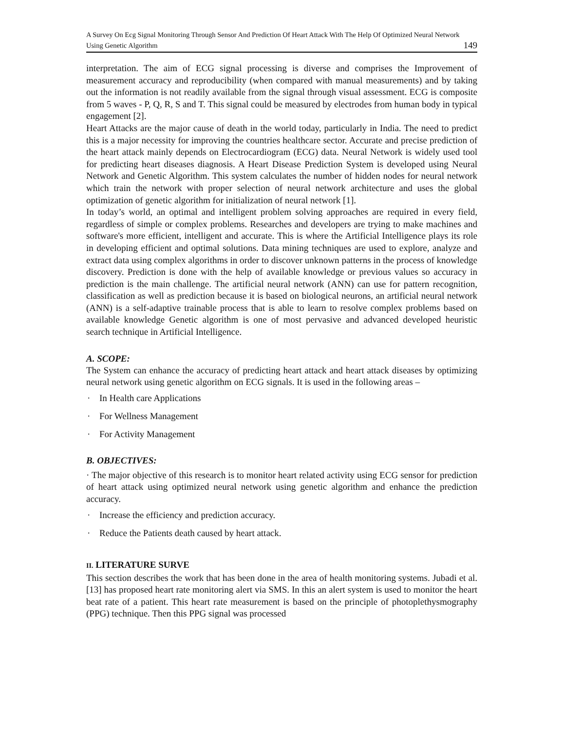A Survey On Ecg Signal Monitoring Through Sensor And Prediction Of Heart Attack With The Help Of Optimized Neural Network Using Genetic Algorithm 149
interpretation. The aim of ECG signal processing is diverse and comprises the Improvement of measurement accuracy and reproducibility (when compared with manual measurements) and by taking out the information is not readily available from the signal through visual assessment. ECG is composite from 5 waves - P, Q, R, S and T. This signal could be measured by electrodes from human body in typical engagement [2].
Heart Attacks are the major cause of death in the world today, particularly in India. The need to predict this is a major necessity for improving the countries healthcare sector. Accurate and precise prediction of the heart attack mainly depends on Electrocardiogram (ECG) data. Neural Network is widely used tool for predicting heart diseases diagnosis. A Heart Disease Prediction System is developed using Neural Network and Genetic Algorithm. This system calculates the number of hidden nodes for neural network which train the network with proper selection of neural network architecture and uses the global optimization of genetic algorithm for initialization of neural network [1].
In today’s world, an optimal and intelligent problem solving approaches are required in every field, regardless of simple or complex problems. Researches and developers are trying to make machines and software's more efficient, intelligent and accurate. This is where the Artificial Intelligence plays its role in developing efficient and optimal solutions. Data mining techniques are used to explore, analyze and extract data using complex algorithms in order to discover unknown patterns in the process of knowledge discovery. Prediction is done with the help of available knowledge or previous values so accuracy in prediction is the main challenge. The artificial neural network (ANN) can use for pattern recognition, classification as well as prediction because it is based on biological neurons, an artificial neural network (ANN) is a self-adaptive trainable process that is able to learn to resolve complex problems based on available knowledge Genetic algorithm is one of most pervasive and advanced developed heuristic search technique in Artificial Intelligence.
A. SCOPE:
The System can enhance the accuracy of predicting heart attack and heart attack diseases by optimizing neural network using genetic algorithm on ECG signals. It is used in the following areas –
· In Health care Applications
· For Wellness Management
· For Activity Management
B. OBJECTIVES:
· The major objective of this research is to monitor heart related activity using ECG sensor for prediction of heart attack using optimized neural network using genetic algorithm and enhance the prediction accuracy.
· Increase the efficiency and prediction accuracy.
· Reduce the Patients death caused by heart attack.
II. LITERATURE SURVE
This section describes the work that has been done in the area of health monitoring systems. Jubadi et al.[13] has proposed heart rate monitoring alert via SMS. In this an alert system is used to monitor the heart beat rate of a patient. This heart rate measurement is based on the principle of photoplethysmography (PPG) technique. Then this PPG signal was processed